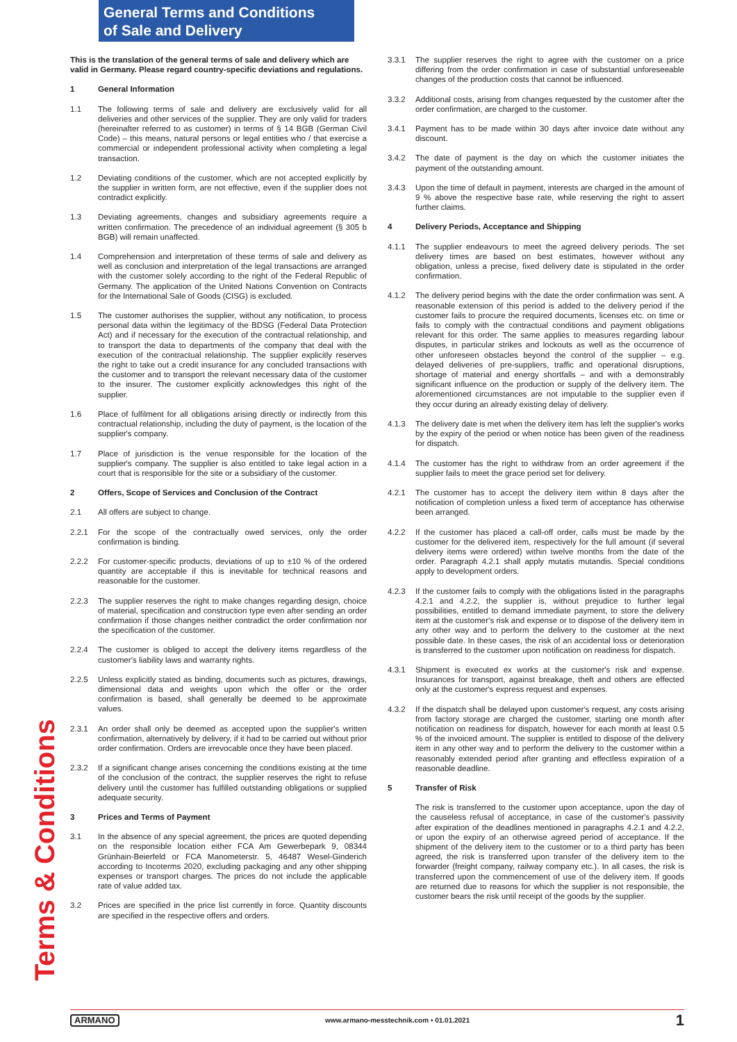General Terms and Conditions
of Sale and Delivery
This is the translation of the general terms of sale and delivery which are valid in Germany. Please regard country-specific deviations and regulations.
1 General Information
1.1 The following terms of sale and delivery are exclusively valid for all deliveries and other services of the supplier. They are only valid for traders (hereinafter referred to as customer) in terms of § 14 BGB (German Civil Code) – this means, natural persons or legal entities who / that exercise a commercial or independent professional activity when completing a legal transaction.
1.2 Deviating conditions of the customer, which are not accepted explicitly by the supplier in written form, are not effective, even if the supplier does not contradict explicitly.
1.3 Deviating agreements, changes and subsidiary agreements require a written confirmation. The precedence of an individual agreement (§ 305 b BGB) will remain unaffected.
1.4 Comprehension and interpretation of these terms of sale and delivery as well as conclusion and interpretation of the legal transactions are arranged with the customer solely according to the right of the Federal Republic of Germany. The application of the United Nations Convention on Contracts for the International Sale of Goods (CISG) is excluded.
1.5 The customer authorises the supplier, without any notification, to process personal data within the legitimacy of the BDSG (Federal Data Protection Act) and if necessary for the execution of the contractual relationship, and to transport the data to departments of the company that deal with the execution of the contractual relationship. The supplier explicitly reserves the right to take out a credit insurance for any concluded transactions with the customer and to transport the relevant necessary data of the customer to the insurer. The customer explicitly acknowledges this right of the supplier.
1.6 Place of fulfilment for all obligations arising directly or indirectly from this contractual relationship, including the duty of payment, is the location of the supplier's company.
1.7 Place of jurisdiction is the venue responsible for the location of the supplier's company. The supplier is also entitled to take legal action in a court that is responsible for the site or a subsidiary of the customer.
2 Offers, Scope of Services and Conclusion of the Contract
2.1 All offers are subject to change.
2.2.1 For the scope of the contractually owed services, only the order confirmation is binding.
2.2.2 For customer-specific products, deviations of up to ±10 % of the ordered quantity are acceptable if this is inevitable for technical reasons and reasonable for the customer.
2.2.3 The supplier reserves the right to make changes regarding design, choice of material, specification and construction type even after sending an order confirmation if those changes neither contradict the order confirmation nor the specification of the customer.
2.2.4 The customer is obliged to accept the delivery items regardless of the customer's liability laws and warranty rights.
2.2.5 Unless explicitly stated as binding, documents such as pictures, drawings, dimensional data and weights upon which the offer or the order confirmation is based, shall generally be deemed to be approximate values.
2.3.1 An order shall only be deemed as accepted upon the supplier's written confirmation, alternatively by delivery, if it had to be carried out without prior order confirmation. Orders are irrevocable once they have been placed.
2.3.2 If a significant change arises concerning the conditions existing at the time of the conclusion of the contract, the supplier reserves the right to refuse delivery until the customer has fulfilled outstanding obligations or supplied adequate security.
3 Prices and Terms of Payment
3.1 In the absence of any special agreement, the prices are quoted depending on the responsible location either FCA Am Gewerbepark 9, 08344 Grünhain-Beierfeld or FCA Manometerstr. 5, 46487 Wesel-Ginderich according to Incoterms 2020, excluding packaging and any other shipping expenses or transport charges. The prices do not include the applicable rate of value added tax.
3.2 Prices are specified in the price list currently in force. Quantity discounts are specified in the respective offers and orders.
3.3.1 The supplier reserves the right to agree with the customer on a price differing from the order confirmation in case of substantial unforeseeable changes of the production costs that cannot be influenced.
3.3.2 Additional costs, arising from changes requested by the customer after the order confirmation, are charged to the customer.
3.4.1 Payment has to be made within 30 days after invoice date without any discount.
3.4.2 The date of payment is the day on which the customer initiates the payment of the outstanding amount.
3.4.3 Upon the time of default in payment, interests are charged in the amount of 9 % above the respective base rate, while reserving the right to assert further claims.
4 Delivery Periods, Acceptance and Shipping
4.1.1 The supplier endeavours to meet the agreed delivery periods. The set delivery times are based on best estimates, however without any obligation, unless a precise, fixed delivery date is stipulated in the order confirmation.
4.1.2 The delivery period begins with the date the order confirmation was sent. A reasonable extension of this period is added to the delivery period if the customer fails to procure the required documents, licenses etc. on time or fails to comply with the contractual conditions and payment obligations relevant for this order. The same applies to measures regarding labour disputes, in particular strikes and lockouts as well as the occurrence of other unforeseen obstacles beyond the control of the supplier – e.g. delayed deliveries of pre-suppliers, traffic and operational disruptions, shortage of material and energy shortfalls – and with a demonstrably significant influence on the production or supply of the delivery item. The aforementioned circumstances are not imputable to the supplier even if they occur during an already existing delay of delivery.
4.1.3 The delivery date is met when the delivery item has left the supplier's works by the expiry of the period or when notice has been given of the readiness for dispatch.
4.1.4 The customer has the right to withdraw from an order agreement if the supplier fails to meet the grace period set for delivery.
4.2.1 The customer has to accept the delivery item within 8 days after the notification of completion unless a fixed term of acceptance has otherwise been arranged.
4.2.2 If the customer has placed a call-off order, calls must be made by the customer for the delivered item, respectively for the full amount (if several delivery items were ordered) within twelve months from the date of the order. Paragraph 4.2.1 shall apply mutatis mutandis. Special conditions apply to development orders.
4.2.3 If the customer fails to comply with the obligations listed in the paragraphs 4.2.1 and 4.2.2, the supplier is, without prejudice to further legal possibilities, entitled to demand immediate payment, to store the delivery item at the customer's risk and expense or to dispose of the delivery item in any other way and to perform the delivery to the customer at the next possible date. In these cases, the risk of an accidental loss or deterioration is transferred to the customer upon notification on readiness for dispatch.
4.3.1 Shipment is executed ex works at the customer's risk and expense. Insurances for transport, against breakage, theft and others are effected only at the customer's express request and expenses.
4.3.2 If the dispatch shall be delayed upon customer's request, any costs arising from factory storage are charged the customer, starting one month after notification on readiness for dispatch, however for each month at least 0.5 % of the invoiced amount. The supplier is entitled to dispose of the delivery item in any other way and to perform the delivery to the customer within a reasonably extended period after granting and effectless expiration of a reasonable deadline.
5 Transfer of Risk
The risk is transferred to the customer upon acceptance, upon the day of the causeless refusal of acceptance, in case of the customer's passivity after expiration of the deadlines mentioned in paragraphs 4.2.1 and 4.2.2, or upon the expiry of an otherwise agreed period of acceptance. If the shipment of the delivery item to the customer or to a third party has been agreed, the risk is transferred upon transfer of the delivery item to the forwarder (freight company, railway company etc.). In all cases, the risk is transferred upon the commencement of use of the delivery item. If goods are returned due to reasons for which the supplier is not responsible, the customer bears the risk until receipt of the goods by the supplier.
Terms & Conditions
ARMANO www.armano-messtechnik.com • 01.01.2021 1